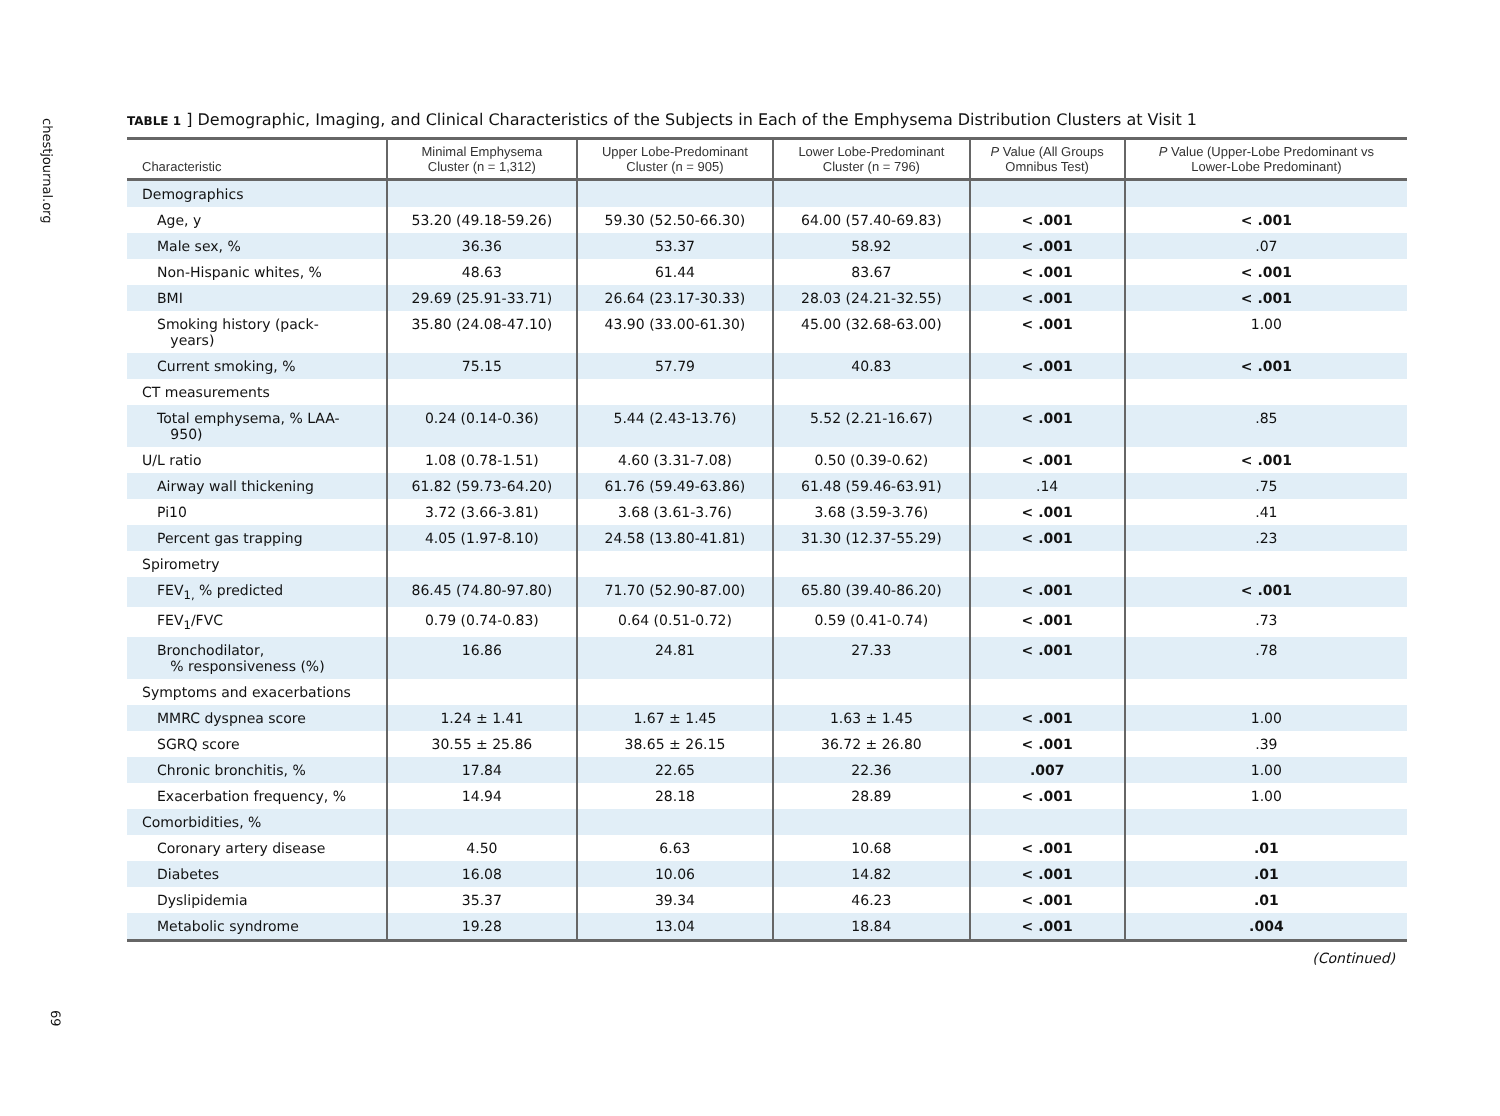chestjournal.org
69
TABLE 1 ] Demographic, Imaging, and Clinical Characteristics of the Subjects in Each of the Emphysema Distribution Clusters at Visit 1
| Characteristic | Minimal Emphysema Cluster (n = 1,312) | Upper Lobe-Predominant Cluster (n = 905) | Lower Lobe-Predominant Cluster (n = 796) | P Value (All Groups Omnibus Test) | P Value (Upper-Lobe Predominant vs Lower-Lobe Predominant) |
| --- | --- | --- | --- | --- | --- |
| Demographics | | | | | |
| Age, y | 53.20 (49.18-59.26) | 59.30 (52.50-66.30) | 64.00 (57.40-69.83) | < .001 | < .001 |
| Male sex, % | 36.36 | 53.37 | 58.92 | < .001 | .07 |
| Non-Hispanic whites, % | 48.63 | 61.44 | 83.67 | < .001 | < .001 |
| BMI | 29.69 (25.91-33.71) | 26.64 (23.17-30.33) | 28.03 (24.21-32.55) | < .001 | < .001 |
| Smoking history (pack- years) | 35.80 (24.08-47.10) | 43.90 (33.00-61.30) | 45.00 (32.68-63.00) | < .001 | 1.00 |
| Current smoking, % | 75.15 | 57.79 | 40.83 | < .001 | < .001 |
| CT measurements | | | | | |
| Total emphysema, % LAA- 950) | 0.24 (0.14-0.36) | 5.44 (2.43-13.76) | 5.52 (2.21-16.67) | < .001 | .85 |
| U/L ratio | 1.08 (0.78-1.51) | 4.60 (3.31-7.08) | 0.50 (0.39-0.62) | < .001 | < .001 |
| Airway wall thickening | 61.82 (59.73-64.20) | 61.76 (59.49-63.86) | 61.48 (59.46-63.91) | .14 | .75 |
| Pi10 | 3.72 (3.66-3.81) | 3.68 (3.61-3.76) | 3.68 (3.59-3.76) | < .001 | .41 |
| Percent gas trapping | 4.05 (1.97-8.10) | 24.58 (13.80-41.81) | 31.30 (12.37-55.29) | < .001 | .23 |
| Spirometry | | | | | |
| FEV<sub>1,</sub> % predicted | 86.45 (74.80-97.80) | 71.70 (52.90-87.00) | 65.80 (39.40-86.20) | < .001 | < .001 |
| FEV<sub>1</sub>/FVC | 0.79 (0.74-0.83) | 0.64 (0.51-0.72) | 0.59 (0.41-0.74) | < .001 | .73 |
| Bronchodilator, % responsiveness (%) | 16.86 | 24.81 | 27.33 | < .001 | .78 |
| Symptoms and exacerbations | | | | | |
| MMRC dyspnea score | 1.24 ± 1.41 | 1.67 ± 1.45 | 1.63 ± 1.45 | < .001 | 1.00 |
| SGRQ score | 30.55 ± 25.86 | 38.65 ± 26.15 | 36.72 ± 26.80 | < .001 | .39 |
| Chronic bronchitis, % | 17.84 | 22.65 | 22.36 | .007 | 1.00 |
| Exacerbation frequency, % | 14.94 | 28.18 | 28.89 | < .001 | 1.00 |
| Comorbidities, % | | | | | |
| Coronary artery disease | 4.50 | 6.63 | 10.68 | < .001 | .01 |
| Diabetes | 16.08 | 10.06 | 14.82 | < .001 | .01 |
| Dyslipidemia | 35.37 | 39.34 | 46.23 | < .001 | .01 |
| Metabolic syndrome | 19.28 | 13.04 | 18.84 | < .001 | .004 |
(Continued)